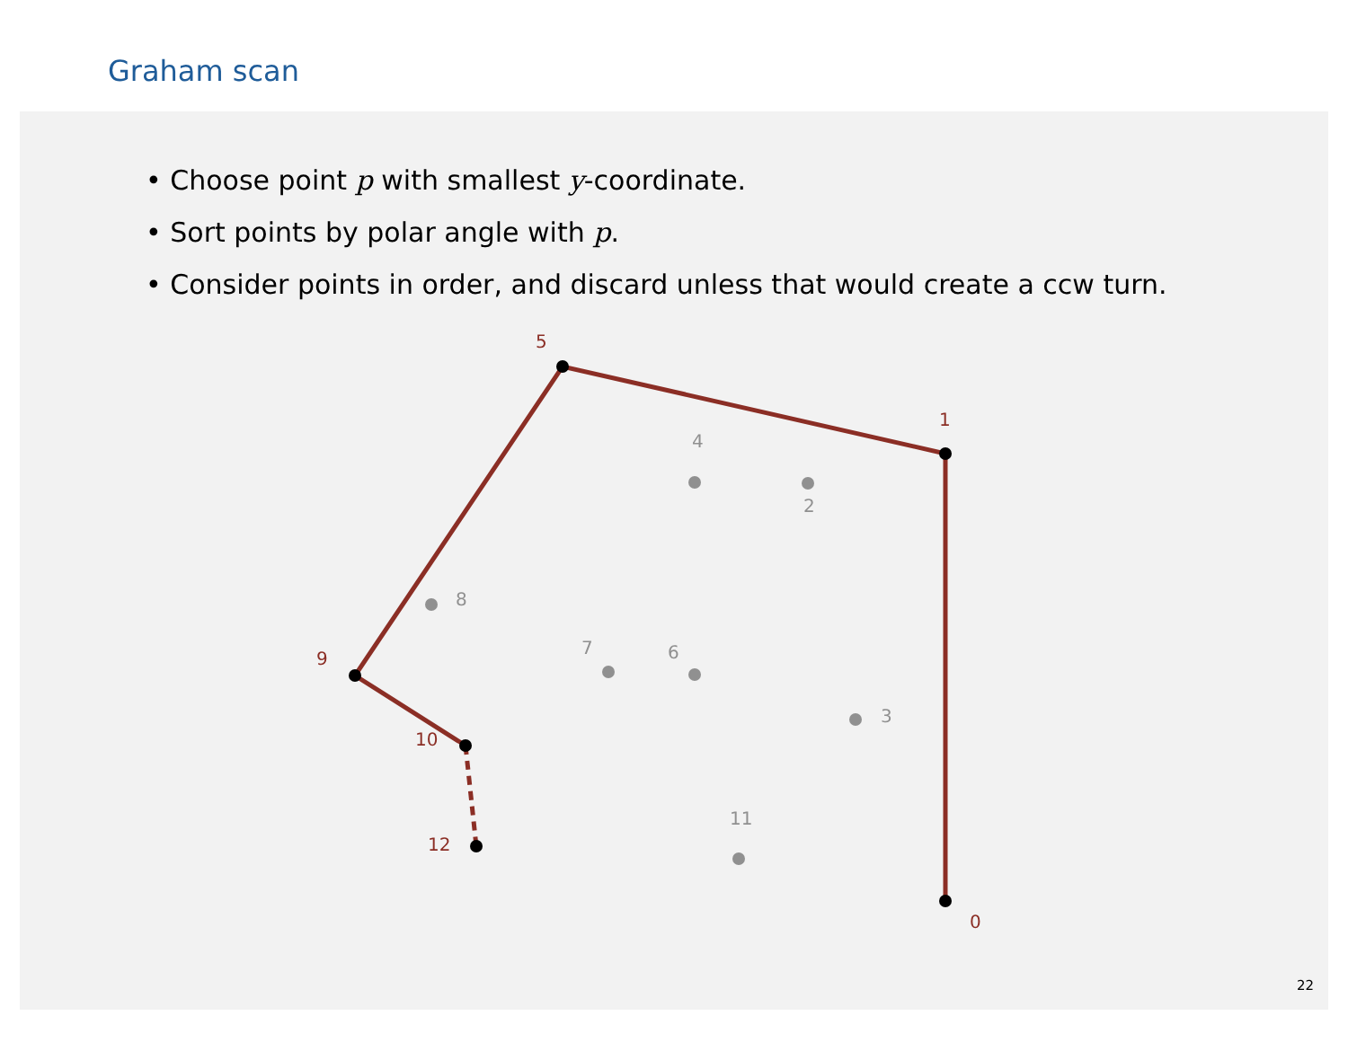Graham scan
• Choose point p with smallest y-coordinate.
• Sort points by polar angle with p.
• Consider points in order, and discard unless that would create a ccw turn.
5
1
9
10
12
0
4
2
8
7
6
3
11
22